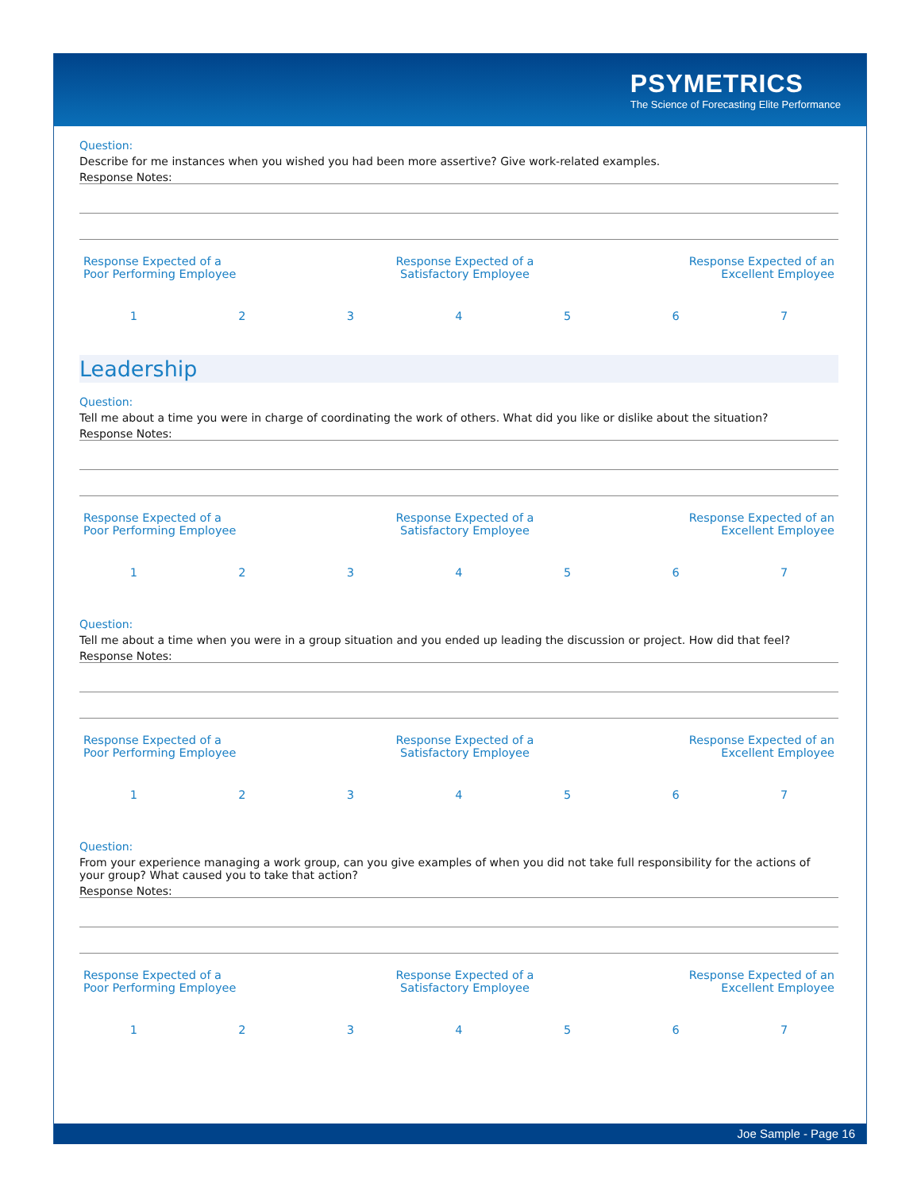PSYMETRICS
The Science of Forecasting Elite Performance
Question:
Describe for me instances when you wished you had been more assertive? Give work-related examples.
Response Notes:
| Response Expected of a Poor Performing Employee | Response Expected of a Satisfactory Employee | Response Expected of an Excellent Employee |
| 1 | 2 | 3 | 4 | 5 | 6 | 7 |
Leadership
Question:
Tell me about a time you were in charge of coordinating the work of others. What did you like or dislike about the situation?
Response Notes:
| Response Expected of a Poor Performing Employee | Response Expected of a Satisfactory Employee | Response Expected of an Excellent Employee |
| 1 | 2 | 3 | 4 | 5 | 6 | 7 |
Question:
Tell me about a time when you were in a group situation and you ended up leading the discussion or project. How did that feel?
Response Notes:
| Response Expected of a Poor Performing Employee | Response Expected of a Satisfactory Employee | Response Expected of an Excellent Employee |
| 1 | 2 | 3 | 4 | 5 | 6 | 7 |
Question:
From your experience managing a work group, can you give examples of when you did not take full responsibility for the actions of your group? What caused you to take that action?
Response Notes:
| Response Expected of a Poor Performing Employee | Response Expected of a Satisfactory Employee | Response Expected of an Excellent Employee |
| 1 | 2 | 3 | 4 | 5 | 6 | 7 |
Joe Sample - Page 16